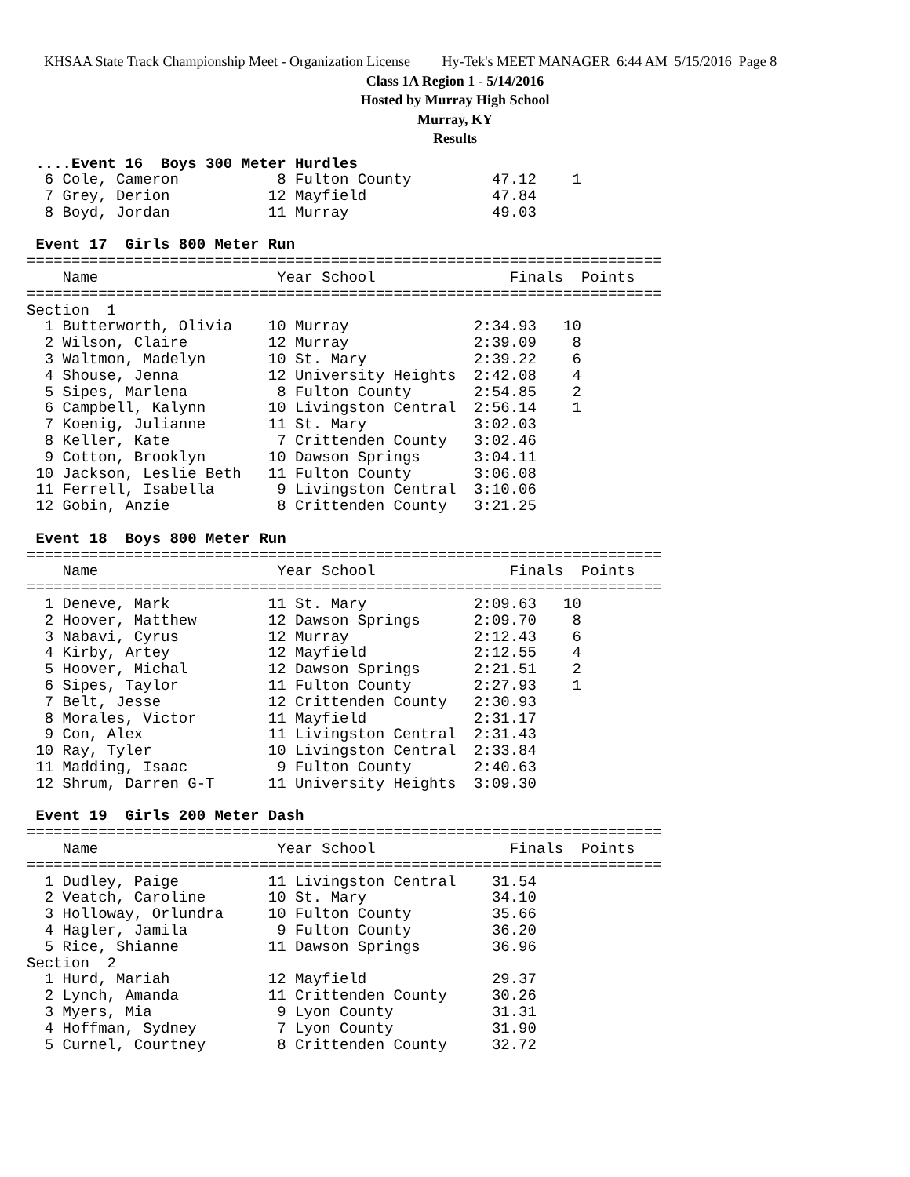KHSAA State Track Championship Meet - Organization License Hy-Tek's MEET MANAGER 6:44 AM 5/15/2016 Page 8
Class 1A Region 1 - 5/14/2016
Hosted by Murray High School
Murray, KY
Results
 ....Event 16  Boys 300 Meter Hurdles
  6 Cole, Cameron           8 Fulton County         47.12    1
  7 Grey, Derion           12 Mayfield              47.84
  8 Boyd, Jordan           11 Murray                49.03

 Event 17  Girls 800 Meter Run
=======================================================================
    Name                    Year School               Finals  Points
=======================================================================
Section  1
  1 Butterworth, Olivia    10 Murray              2:34.93   10
  2 Wilson, Claire         12 Murray              2:39.09    8
  3 Waltmon, Madelyn       10 St. Mary            2:39.22    6
  4 Shouse, Jenna          12 University Heights  2:42.08    4
  5 Sipes, Marlena          8 Fulton County       2:54.85    2
  6 Campbell, Kalynn       10 Livingston Central  2:56.14    1
  7 Koenig, Julianne       11 St. Mary            3:02.03
  8 Keller, Kate            7 Crittenden County   3:02.46
  9 Cotton, Brooklyn       10 Dawson Springs      3:04.11
 10 Jackson, Leslie Beth   11 Fulton County       3:06.08
 11 Ferrell, Isabella       9 Livingston Central  3:10.06
 12 Gobin, Anzie            8 Crittenden County   3:21.25

 Event 18  Boys 800 Meter Run
=======================================================================
    Name                    Year School               Finals  Points
=======================================================================
  1 Deneve, Mark           11 St. Mary            2:09.63   10
  2 Hoover, Matthew        12 Dawson Springs      2:09.70    8
  3 Nabavi, Cyrus          12 Murray              2:12.43    6
  4 Kirby, Artey           12 Mayfield            2:12.55    4
  5 Hoover, Michal         12 Dawson Springs      2:21.51    2
  6 Sipes, Taylor          11 Fulton County       2:27.93    1
  7 Belt, Jesse            12 Crittenden County   2:30.93
  8 Morales, Victor        11 Mayfield            2:31.17
  9 Con, Alex              11 Livingston Central  2:31.43
 10 Ray, Tyler             10 Livingston Central  2:33.84
 11 Madding, Isaac          9 Fulton County       2:40.63
 12 Shrum, Darren G-T      11 University Heights  3:09.30

 Event 19  Girls 200 Meter Dash
=======================================================================
    Name                    Year School               Finals  Points
=======================================================================
  1 Dudley, Paige          11 Livingston Central    31.54
  2 Veatch, Caroline       10 St. Mary              34.10
  3 Holloway, Orlundra     10 Fulton County         35.66
  4 Hagler, Jamila          9 Fulton County         36.20
  5 Rice, Shianne          11 Dawson Springs        36.96
Section  2
  1 Hurd, Mariah           12 Mayfield              29.37
  2 Lynch, Amanda          11 Crittenden County     30.26
  3 Myers, Mia              9 Lyon County           31.31
  4 Hoffman, Sydney         7 Lyon County           31.90
  5 Curnel, Courtney        8 Crittenden County     32.72